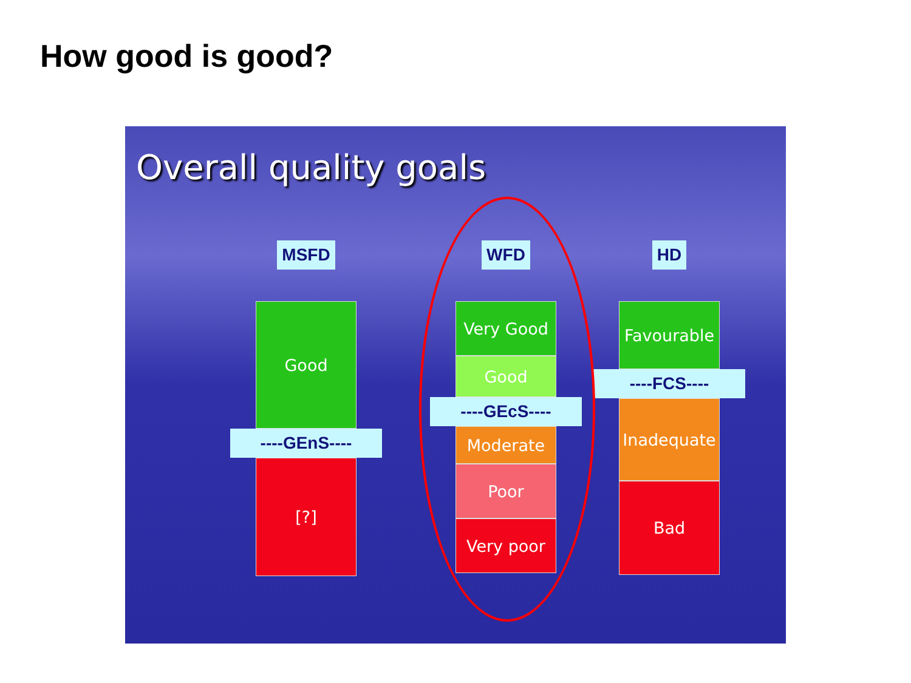How good is good?
Overall quality goals
MSFD
Good
----GEnS----
[?]
WFD
Very Good
Good
----GEcS----
Moderate
Poor
Very poor
HD
Favourable
----FCS----
Inadequate
Bad